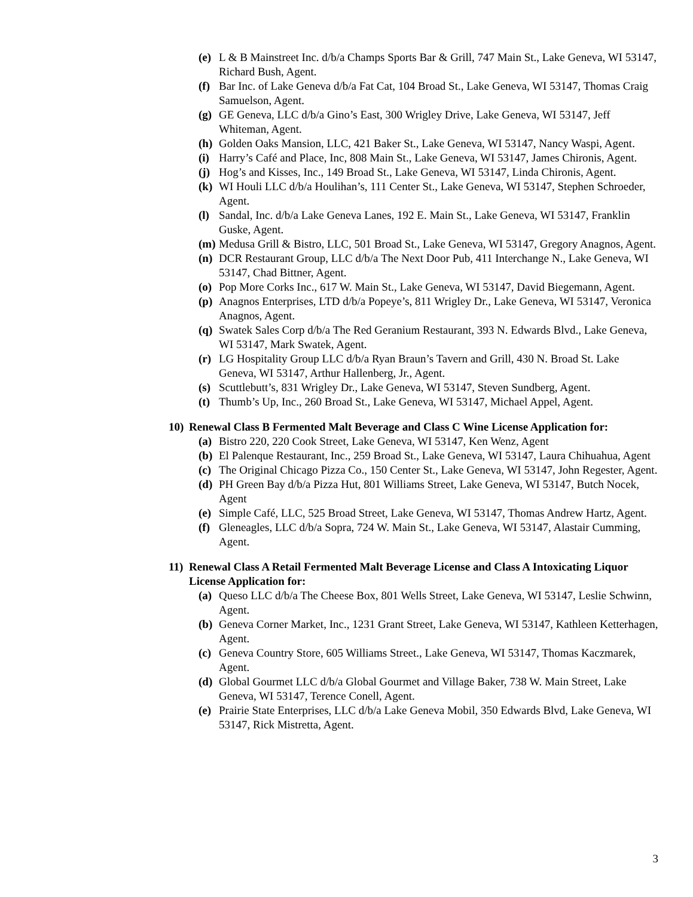(e)
L & B Mainstreet Inc. d/b/a Champs Sports Bar & Grill, 747 Main St., Lake Geneva, WI 53147, Richard Bush, Agent.
(f)
Bar Inc. of Lake Geneva d/b/a Fat Cat, 104 Broad St., Lake Geneva, WI 53147, Thomas Craig Samuelson, Agent.
(g)
GE Geneva, LLC d/b/a Gino’s East, 300 Wrigley Drive, Lake Geneva, WI 53147, Jeff Whiteman, Agent.
(h)
Golden Oaks Mansion, LLC, 421 Baker St., Lake Geneva, WI 53147, Nancy Waspi, Agent.
(i)
Harry’s Café and Place, Inc, 808 Main St., Lake Geneva, WI 53147, James Chironis, Agent.
(j)
Hog’s and Kisses, Inc., 149 Broad St., Lake Geneva, WI 53147, Linda Chironis, Agent.
(k)
WI Houli LLC d/b/a Houlihan’s, 111 Center St., Lake Geneva, WI 53147, Stephen Schroeder, Agent.
(l)
Sandal, Inc. d/b/a Lake Geneva Lanes, 192 E. Main St., Lake Geneva, WI 53147, Franklin Guske, Agent.
(m)
Medusa Grill & Bistro, LLC, 501 Broad St., Lake Geneva, WI 53147, Gregory Anagnos, Agent.
(n)
DCR Restaurant Group, LLC d/b/a The Next Door Pub, 411 Interchange N., Lake Geneva, WI 53147, Chad Bittner, Agent.
(o)
Pop More Corks Inc., 617 W. Main St., Lake Geneva, WI 53147, David Biegemann, Agent.
(p)
Anagnos Enterprises, LTD d/b/a Popeye’s, 811 Wrigley Dr., Lake Geneva, WI 53147, Veronica Anagnos, Agent.
(q)
Swatek Sales Corp d/b/a The Red Geranium Restaurant, 393 N. Edwards Blvd., Lake Geneva, WI 53147, Mark Swatek, Agent.
(r)
LG Hospitality Group LLC d/b/a Ryan Braun’s Tavern and Grill, 430 N. Broad St. Lake Geneva, WI 53147, Arthur Hallenberg, Jr., Agent.
(s)
Scuttlebutt’s, 831 Wrigley Dr., Lake Geneva, WI 53147, Steven Sundberg, Agent.
(t)
Thumb’s Up, Inc., 260 Broad St., Lake Geneva, WI 53147, Michael Appel, Agent.
10) Renewal Class B Fermented Malt Beverage and Class C Wine License Application for:
(a)
Bistro 220, 220 Cook Street, Lake Geneva, WI 53147, Ken Wenz, Agent
(b)
El Palenque Restaurant, Inc., 259 Broad St., Lake Geneva, WI 53147, Laura Chihuahua, Agent
(c)
The Original Chicago Pizza Co., 150 Center St., Lake Geneva, WI 53147, John Regester, Agent.
(d)
PH Green Bay d/b/a Pizza Hut, 801 Williams Street, Lake Geneva, WI 53147, Butch Nocek, Agent
(e)
Simple Café, LLC, 525 Broad Street, Lake Geneva, WI 53147, Thomas Andrew Hartz, Agent.
(f)
Gleneagles, LLC d/b/a Sopra, 724 W. Main St., Lake Geneva, WI 53147, Alastair Cumming, Agent.
11) Renewal Class A Retail Fermented Malt Beverage License and Class A Intoxicating Liquor License Application for:
(a)
Queso LLC d/b/a The Cheese Box, 801 Wells Street, Lake Geneva, WI 53147, Leslie Schwinn, Agent.
(b)
Geneva Corner Market, Inc., 1231 Grant Street, Lake Geneva, WI 53147, Kathleen Ketterhagen, Agent.
(c)
Geneva Country Store, 605 Williams Street., Lake Geneva, WI 53147, Thomas Kaczmarek, Agent.
(d)
Global Gourmet LLC d/b/a Global Gourmet and Village Baker, 738 W. Main Street, Lake Geneva, WI 53147, Terence Conell, Agent.
(e)
Prairie State Enterprises, LLC d/b/a Lake Geneva Mobil, 350 Edwards Blvd, Lake Geneva, WI 53147, Rick Mistretta, Agent.
3